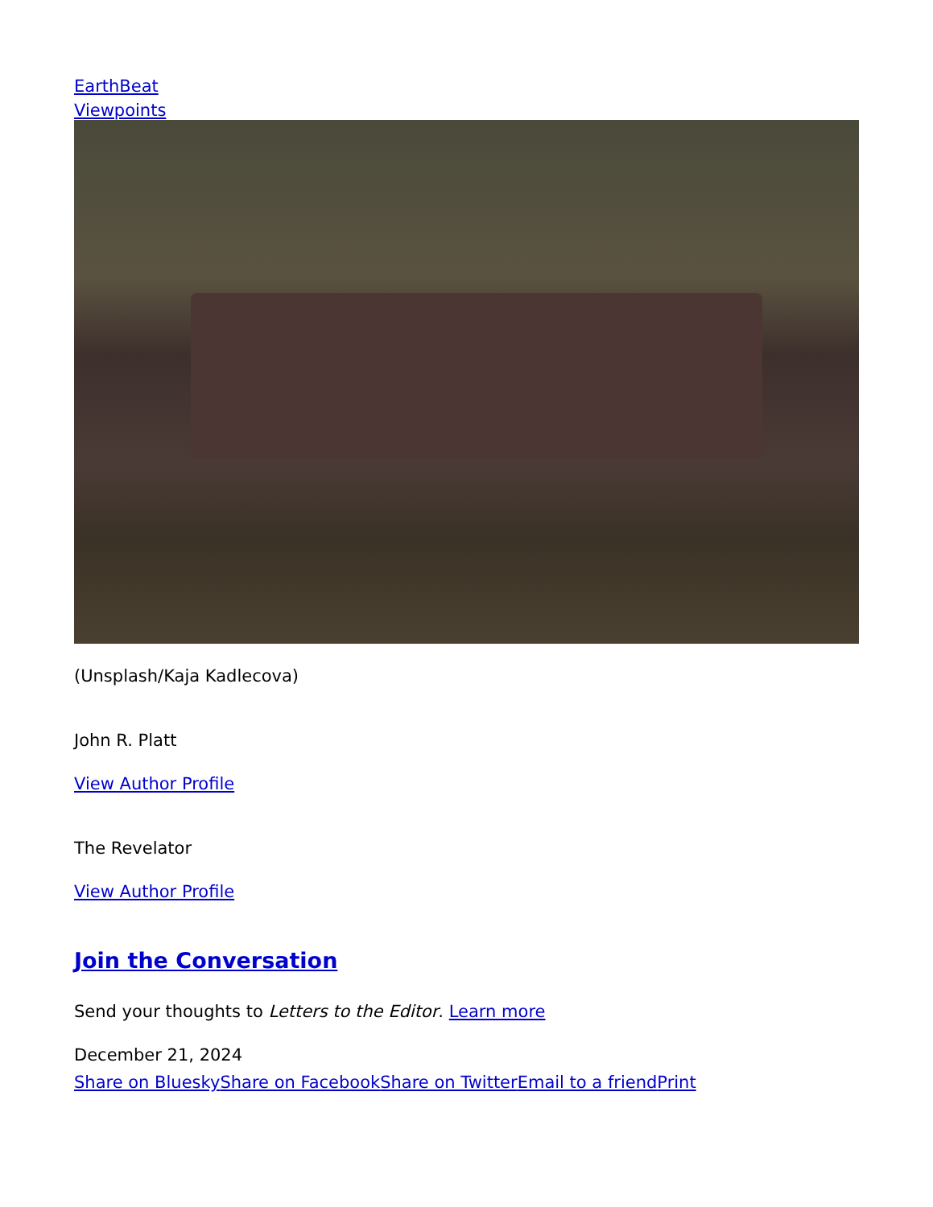EarthBeat
Viewpoints
(Unsplash/Kaja Kadlecova)
John R. Platt
View Author Profile
The Revelator
View Author Profile
Join the Conversation
Send your thoughts to Letters to the Editor. Learn more
December 21, 2024
Share on Bluesky Share on Facebook Share on Twitter Email to a friend Print